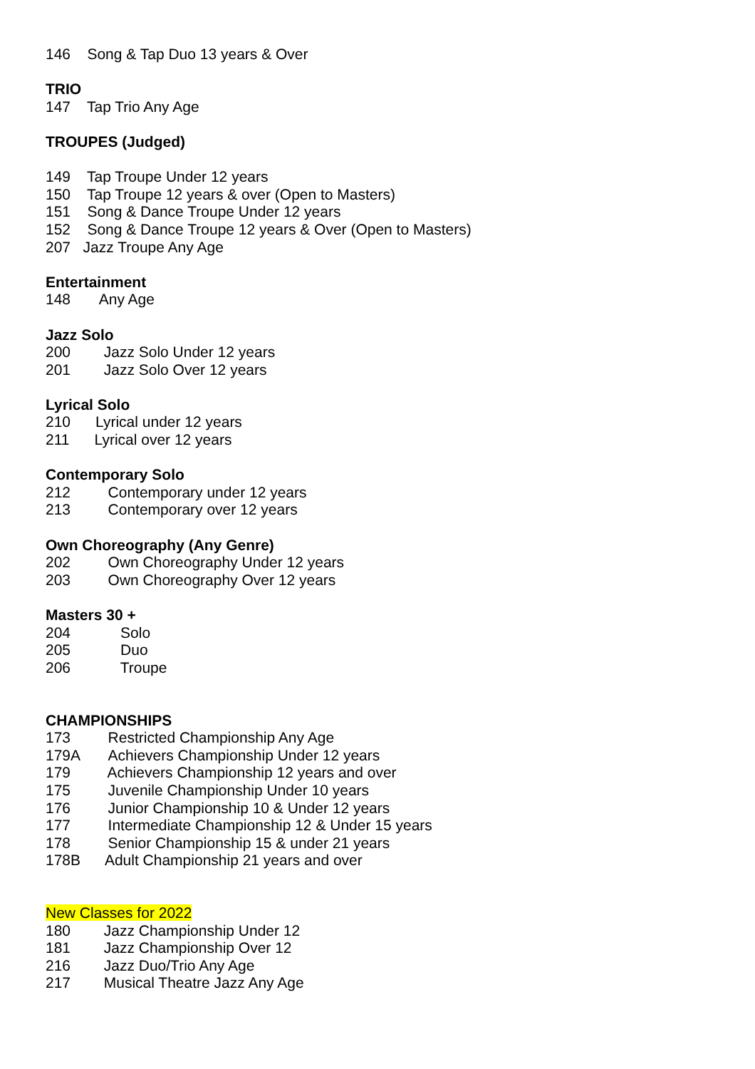146 Song & Tap Duo 13 years & Over
TRIO
147 Tap Trio Any Age
TROUPES (Judged)
149 Tap Troupe Under 12 years
150 Tap Troupe 12 years & over (Open to Masters)
151 Song & Dance Troupe Under 12 years
152 Song & Dance Troupe 12 years & Over (Open to Masters)
207 Jazz Troupe Any Age
Entertainment
148 Any Age
Jazz Solo
200 Jazz Solo Under 12 years
201 Jazz Solo Over 12 years
Lyrical Solo
210 Lyrical under 12 years
211 Lyrical over 12 years
Contemporary Solo
212 Contemporary under 12 years
213 Contemporary over 12 years
Own Choreography (Any Genre)
202 Own Choreography Under 12 years
203 Own Choreography Over 12 years
Masters 30 +
204 Solo
205 Duo
206 Troupe
CHAMPIONSHIPS
173 Restricted Championship Any Age
179A Achievers Championship Under 12 years
179 Achievers Championship 12 years and over
175 Juvenile Championship Under 10 years
176 Junior Championship 10 & Under 12 years
177 Intermediate Championship 12 & Under 15 years
178 Senior Championship 15 & under 21 years
178B Adult Championship 21 years and over
New Classes for 2022
180 Jazz Championship Under 12
181 Jazz Championship Over 12
216 Jazz Duo/Trio Any Age
217 Musical Theatre Jazz Any Age